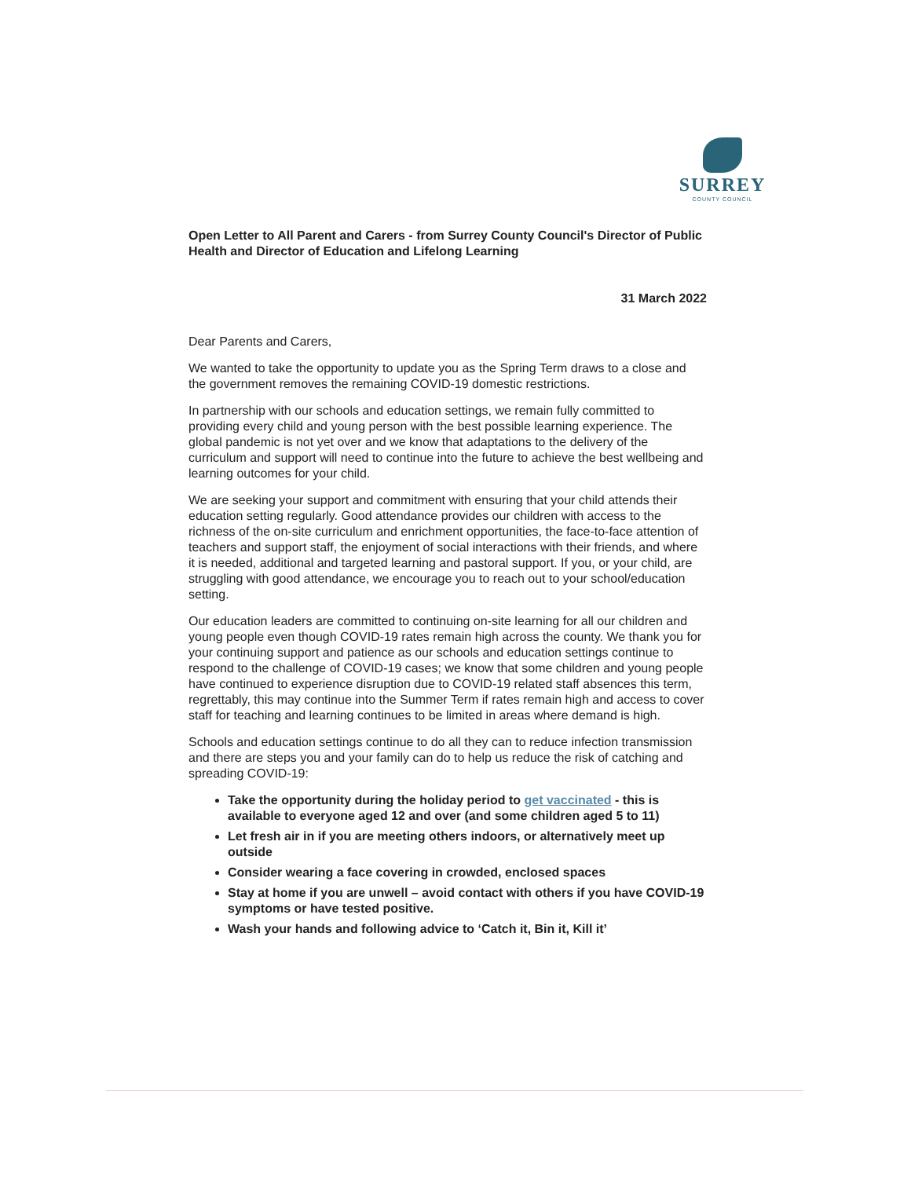SURREY
COUNTY COUNCIL
Open Letter to All Parent and Carers - from Surrey County Council's Director of Public Health and Director of Education and Lifelong Learning
31 March 2022
Dear Parents and Carers,
We wanted to take the opportunity to update you as the Spring Term draws to a close and the government removes the remaining COVID-19 domestic restrictions.
In partnership with our schools and education settings, we remain fully committed to providing every child and young person with the best possible learning experience. The global pandemic is not yet over and we know that adaptations to the delivery of the curriculum and support will need to continue into the future to achieve the best wellbeing and learning outcomes for your child.
We are seeking your support and commitment with ensuring that your child attends their education setting regularly. Good attendance provides our children with access to the richness of the on-site curriculum and enrichment opportunities, the face-to-face attention of teachers and support staff, the enjoyment of social interactions with their friends, and where it is needed, additional and targeted learning and pastoral support. If you, or your child, are struggling with good attendance, we encourage you to reach out to your school/education setting.
Our education leaders are committed to continuing on-site learning for all our children and young people even though COVID-19 rates remain high across the county. We thank you for your continuing support and patience as our schools and education settings continue to respond to the challenge of COVID-19 cases; we know that some children and young people have continued to experience disruption due to COVID-19 related staff absences this term, regrettably, this may continue into the Summer Term if rates remain high and access to cover staff for teaching and learning continues to be limited in areas where demand is high.
Schools and education settings continue to do all they can to reduce infection transmission and there are steps you and your family can do to help us reduce the risk of catching and spreading COVID-19:
Take the opportunity during the holiday period to get vaccinated - this is available to everyone aged 12 and over (and some children aged 5 to 11)
Let fresh air in if you are meeting others indoors, or alternatively meet up outside
Consider wearing a face covering in crowded, enclosed spaces
Stay at home if you are unwell – avoid contact with others if you have COVID-19 symptoms or have tested positive.
Wash your hands and following advice to ‘Catch it, Bin it, Kill it’